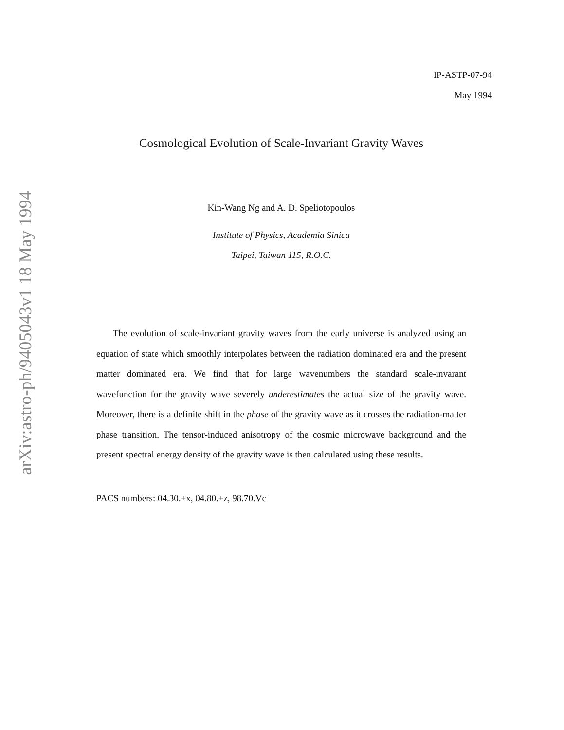arXiv:astro-ph/9405043v1 18 May 1994
IP-ASTP-07-94
May 1994
Cosmological Evolution of Scale-Invariant Gravity Waves
Kin-Wang Ng and A. D. Speliotopoulos
Institute of Physics, Academia Sinica
Taipei, Taiwan 115, R.O.C.
The evolution of scale-invariant gravity waves from the early universe is analyzed using an equation of state which smoothly interpolates between the radiation dominated era and the present matter dominated era. We find that for large wavenumbers the standard scale-invarant wavefunction for the gravity wave severely underestimates the actual size of the gravity wave. Moreover, there is a definite shift in the phase of the gravity wave as it crosses the radiation-matter phase transition. The tensor-induced anisotropy of the cosmic microwave background and the present spectral energy density of the gravity wave is then calculated using these results.
PACS numbers: 04.30.+x, 04.80.+z, 98.70.Vc